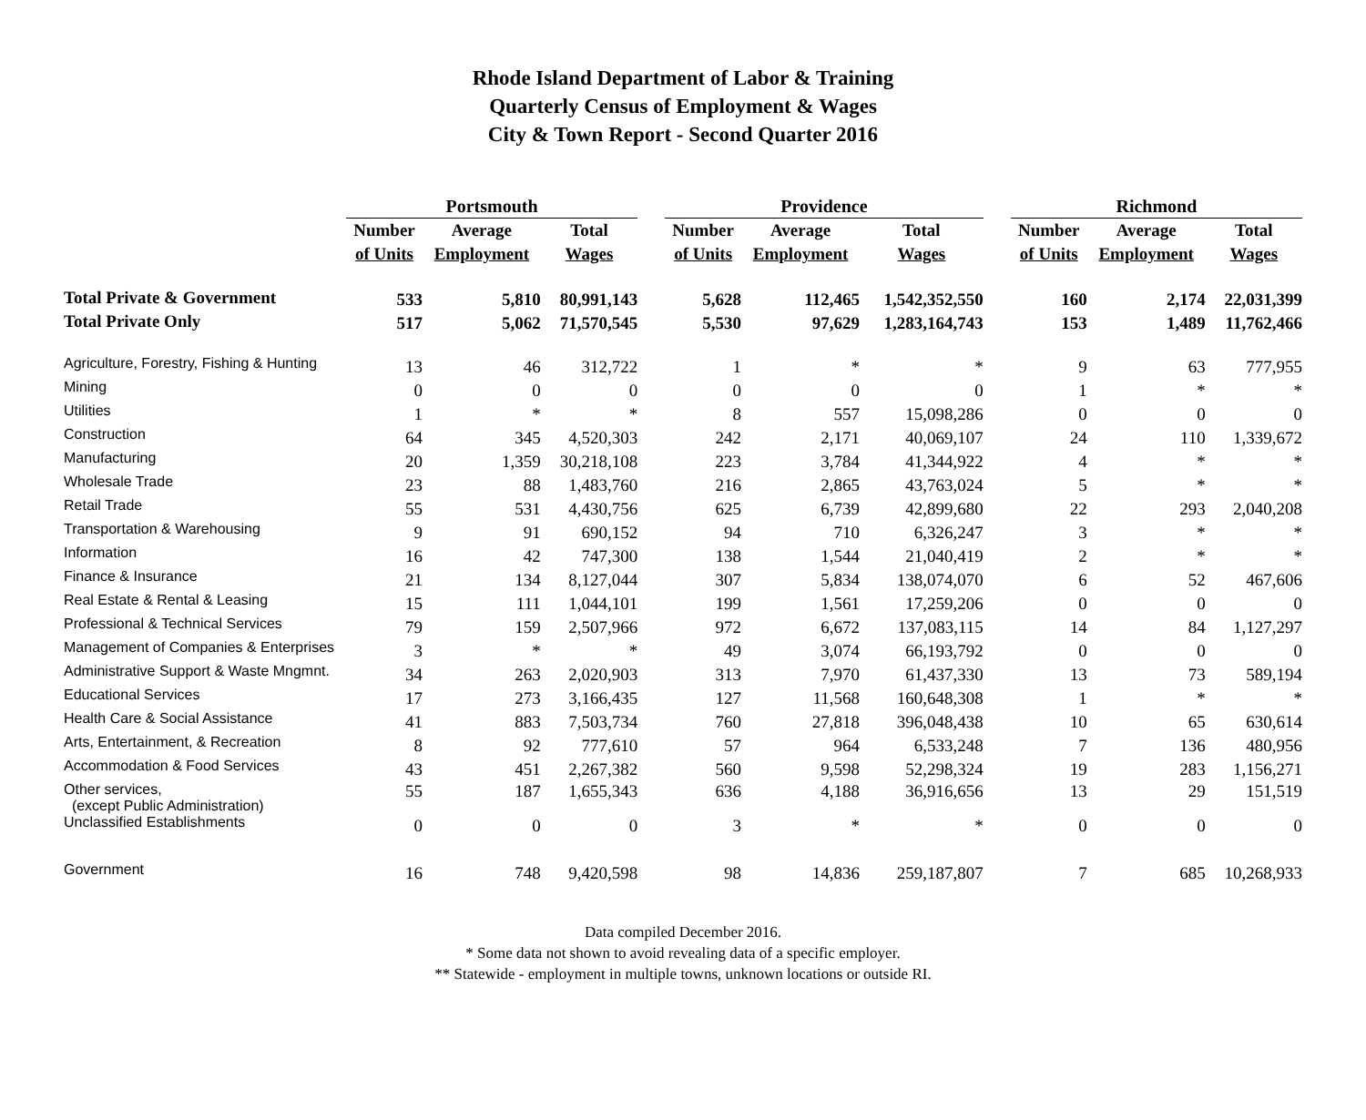Rhode Island Department of Labor & Training
Quarterly Census of Employment & Wages
City & Town Report - Second Quarter 2016
| | Portsmouth | | | | Providence | | | | Richmond | | |
| --- | --- | --- | --- | --- | --- | --- | --- | --- | --- | --- | --- |
| | Number | Average | Total | | Number | Average | Total | | Number | Average | Total |
| | of Units | Employment | Wages | | of Units | Employment | Wages | | of Units | Employment | Wages |
| Total Private & Government | 533 | 5,810 | 80,991,143 | | 5,628 | 112,465 | 1,542,352,550 | | 160 | 2,174 | 22,031,399 |
| Total Private Only | 517 | 5,062 | 71,570,545 | | 5,530 | 97,629 | 1,283,164,743 | | 153 | 1,489 | 11,762,466 |
| Agriculture, Forestry, Fishing & Hunting | 13 | 46 | 312,722 | | 1 | * | * | | 9 | 63 | 777,955 |
| Mining | 0 | 0 | 0 | | 0 | 0 | 0 | | 1 | * | * |
| Utilities | 1 | * | * | | 8 | 557 | 15,098,286 | | 0 | 0 | 0 |
| Construction | 64 | 345 | 4,520,303 | | 242 | 2,171 | 40,069,107 | | 24 | 110 | 1,339,672 |
| Manufacturing | 20 | 1,359 | 30,218,108 | | 223 | 3,784 | 41,344,922 | | 4 | * | * |
| Wholesale Trade | 23 | 88 | 1,483,760 | | 216 | 2,865 | 43,763,024 | | 5 | * | * |
| Retail Trade | 55 | 531 | 4,430,756 | | 625 | 6,739 | 42,899,680 | | 22 | 293 | 2,040,208 |
| Transportation & Warehousing | 9 | 91 | 690,152 | | 94 | 710 | 6,326,247 | | 3 | * | * |
| Information | 16 | 42 | 747,300 | | 138 | 1,544 | 21,040,419 | | 2 | * | * |
| Finance & Insurance | 21 | 134 | 8,127,044 | | 307 | 5,834 | 138,074,070 | | 6 | 52 | 467,606 |
| Real Estate & Rental & Leasing | 15 | 111 | 1,044,101 | | 199 | 1,561 | 17,259,206 | | 0 | 0 | 0 |
| Professional & Technical Services | 79 | 159 | 2,507,966 | | 972 | 6,672 | 137,083,115 | | 14 | 84 | 1,127,297 |
| Management of Companies & Enterprises | 3 | * | * | | 49 | 3,074 | 66,193,792 | | 0 | 0 | 0 |
| Administrative Support & Waste Mngmnt. | 34 | 263 | 2,020,903 | | 313 | 7,970 | 61,437,330 | | 13 | 73 | 589,194 |
| Educational Services | 17 | 273 | 3,166,435 | | 127 | 11,568 | 160,648,308 | | 1 | * | * |
| Health Care & Social Assistance | 41 | 883 | 7,503,734 | | 760 | 27,818 | 396,048,438 | | 10 | 65 | 630,614 |
| Arts, Entertainment, & Recreation | 8 | 92 | 777,610 | | 57 | 964 | 6,533,248 | | 7 | 136 | 480,956 |
| Accommodation & Food Services | 43 | 451 | 2,267,382 | | 560 | 9,598 | 52,298,324 | | 19 | 283 | 1,156,271 |
| Other services, (except Public Administration) | 55 | 187 | 1,655,343 | | 636 | 4,188 | 36,916,656 | | 13 | 29 | 151,519 |
| Unclassified Establishments | 0 | 0 | 0 | | 3 | * | * | | 0 | 0 | 0 |
| Government | 16 | 748 | 9,420,598 | | 98 | 14,836 | 259,187,807 | | 7 | 685 | 10,268,933 |
Data compiled December 2016.
* Some data not shown to avoid revealing data of a specific employer.
** Statewide - employment in multiple towns, unknown locations or outside RI.